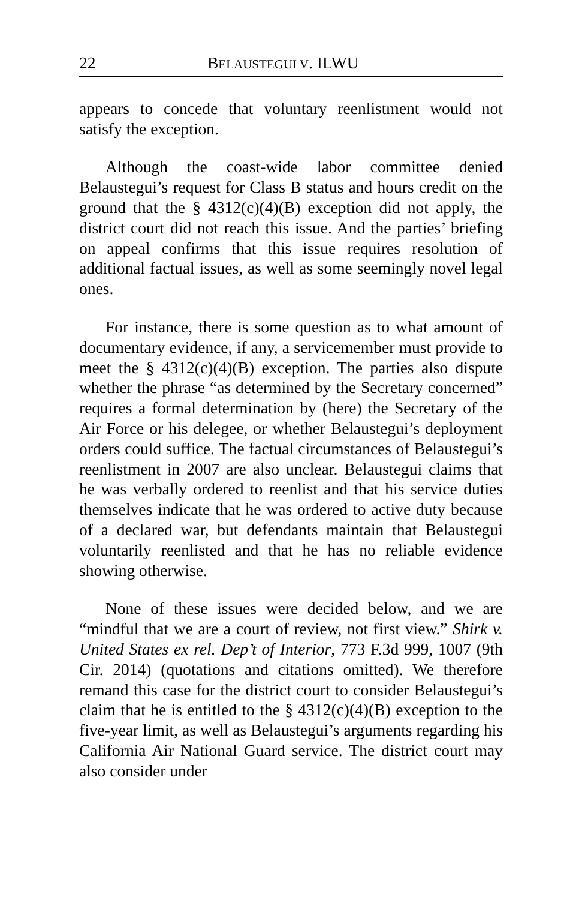22 BELAUSTEGUI V. ILWU
appears to concede that voluntary reenlistment would not satisfy the exception.
Although the coast-wide labor committee denied Belaustegui’s request for Class B status and hours credit on the ground that the § 4312(c)(4)(B) exception did not apply, the district court did not reach this issue. And the parties’ briefing on appeal confirms that this issue requires resolution of additional factual issues, as well as some seemingly novel legal ones.
For instance, there is some question as to what amount of documentary evidence, if any, a servicemember must provide to meet the § 4312(c)(4)(B) exception. The parties also dispute whether the phrase “as determined by the Secretary concerned” requires a formal determination by (here) the Secretary of the Air Force or his delegee, or whether Belaustegui’s deployment orders could suffice. The factual circumstances of Belaustegui’s reenlistment in 2007 are also unclear. Belaustegui claims that he was verbally ordered to reenlist and that his service duties themselves indicate that he was ordered to active duty because of a declared war, but defendants maintain that Belaustegui voluntarily reenlisted and that he has no reliable evidence showing otherwise.
None of these issues were decided below, and we are “mindful that we are a court of review, not first view.” Shirk v. United States ex rel. Dep’t of Interior, 773 F.3d 999, 1007 (9th Cir. 2014) (quotations and citations omitted). We therefore remand this case for the district court to consider Belaustegui’s claim that he is entitled to the § 4312(c)(4)(B) exception to the five-year limit, as well as Belaustegui’s arguments regarding his California Air National Guard service. The district court may also consider under